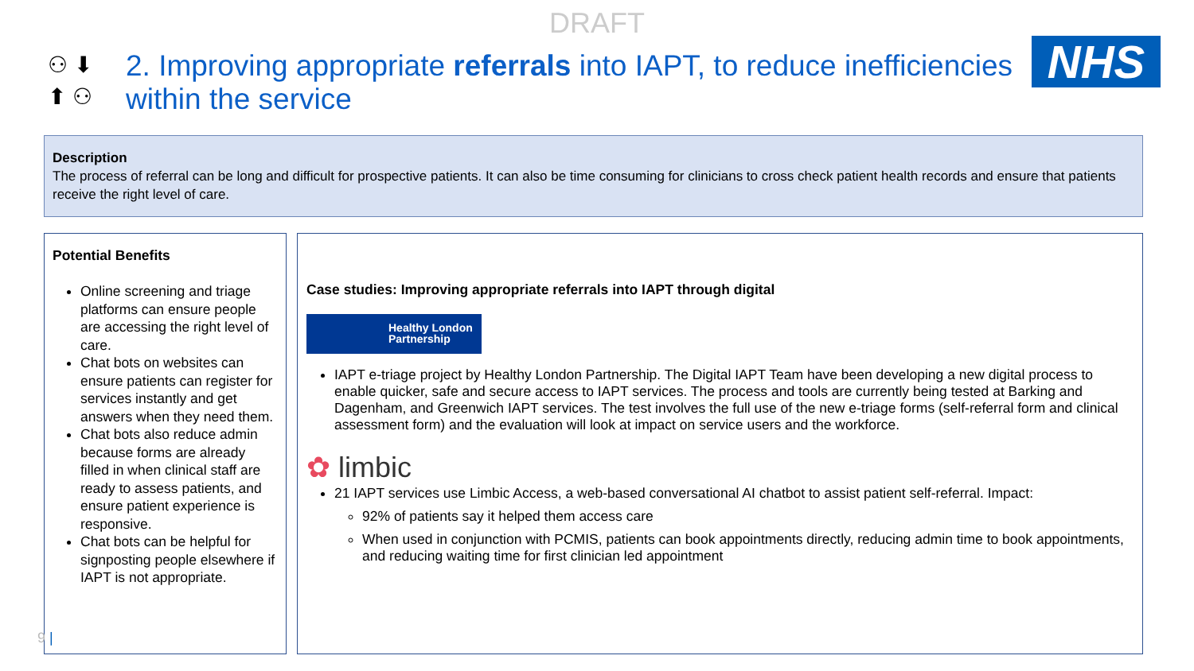DRAFT
NHS
⚇ ⬇
⬆ ⚇
2. Improving appropriate referrals into IAPT, to reduce inefficiencies within the service
Description
The process of referral can be long and difficult for prospective patients. It can also be time consuming for clinicians to cross check patient health records and ensure that patients receive the right level of care.
Potential Benefits
Online screening and triage platforms can ensure people are accessing the right level of care.
Chat bots on websites can ensure patients can register for services instantly and get answers when they need them.
Chat bots also reduce admin because forms are already filled in when clinical staff are ready to assess patients, and ensure patient experience is responsive.
Chat bots can be helpful for signposting people elsewhere if IAPT is not appropriate.
Case studies: Improving appropriate referrals into IAPT through digital
Healthy London Partnership
IAPT e-triage project by Healthy London Partnership. The Digital IAPT Team have been developing a new digital process to enable quicker, safe and secure access to IAPT services. The process and tools are currently being tested at Barking and Dagenham, and Greenwich IAPT services. The test involves the full use of the new e-triage forms (self-referral form and clinical assessment form) and the evaluation will look at impact on service users and the workforce.
✿ limbic
21 IAPT services use Limbic Access, a web-based conversational AI chatbot to assist patient self-referral. Impact:
92% of patients say it helped them access care
When used in conjunction with PCMIS, patients can book appointments directly, reducing admin time to book appointments, and reducing waiting time for first clinician led appointment
9 |